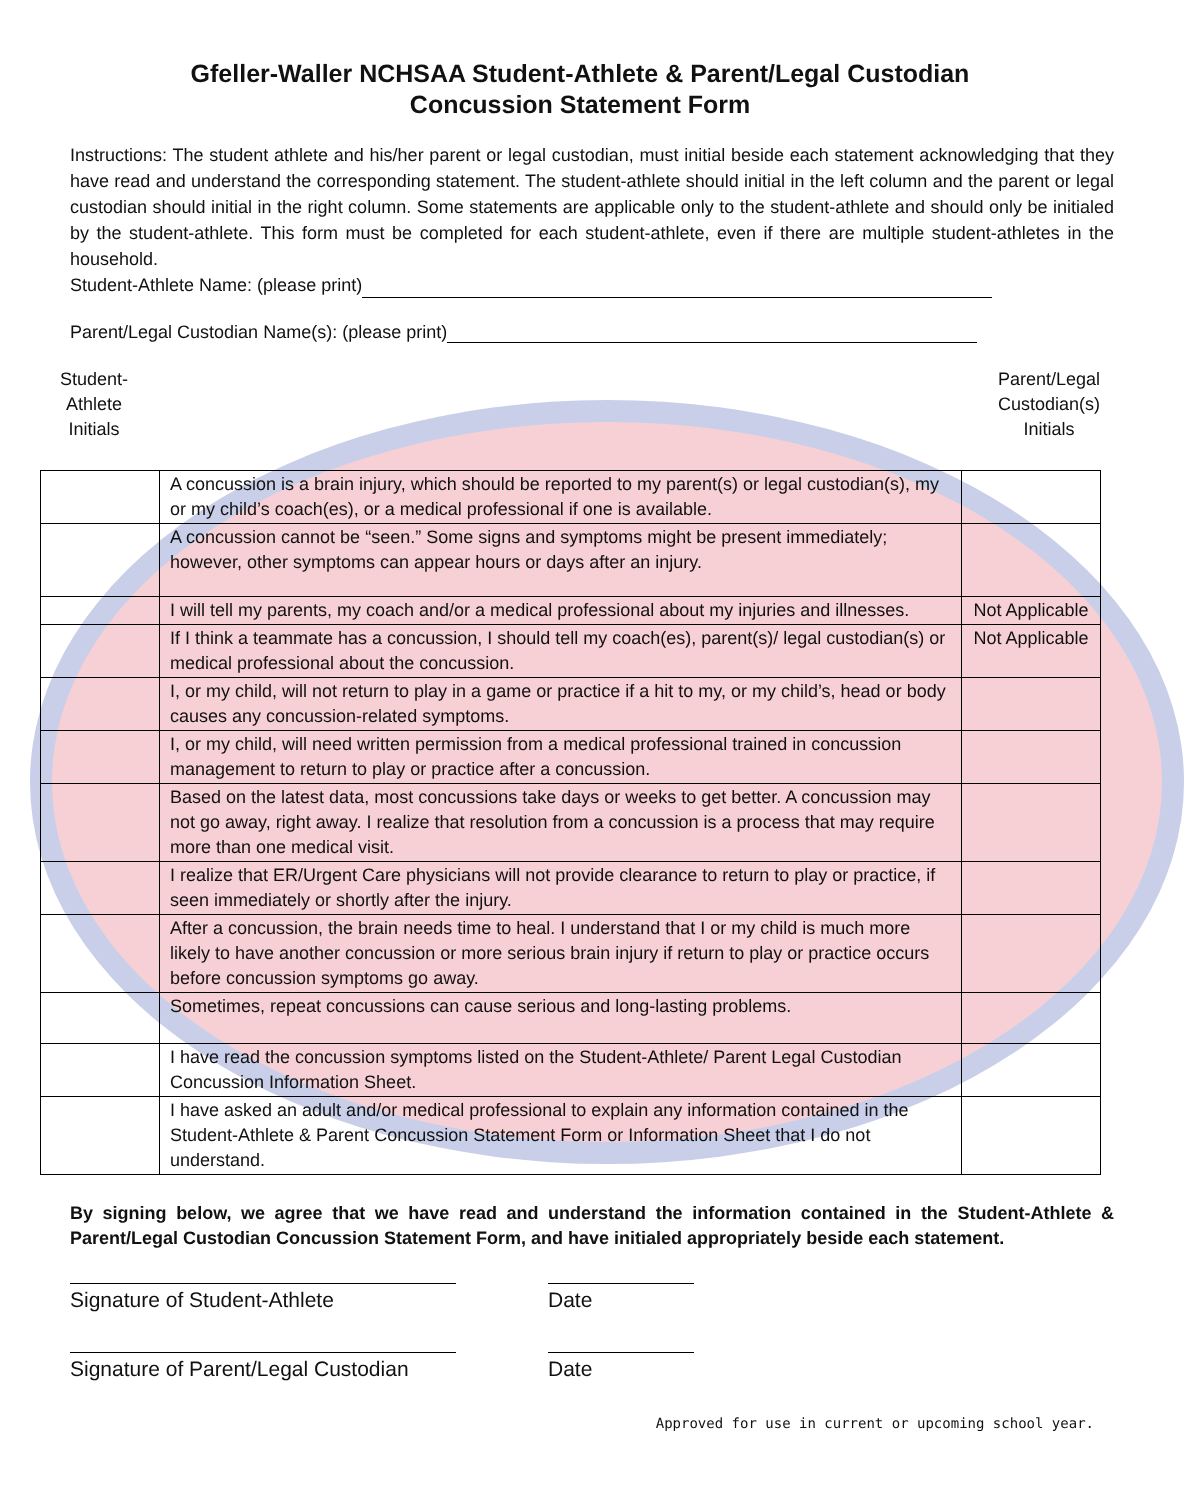Gfeller-Waller NCHSAA Student-Athlete & Parent/Legal Custodian
Concussion Statement Form
Instructions: The student athlete and his/her parent or legal custodian, must initial beside each statement acknowledging that they have read and understand the corresponding statement. The student-athlete should initial in the left column and the parent or legal custodian should initial in the right column. Some statements are applicable only to the student-athlete and should only be initialed by the student-athlete. This form must be completed for each student-athlete, even if there are multiple student-athletes in the household.
Student-Athlete Name: (please print)
Parent/Legal Custodian Name(s): (please print)
Student-
Athlete
Initials
Parent/Legal
Custodian(s)
Initials
| | A concussion is a brain injury, which should be reported to my parent(s) or legal custodian(s), my or my child’s coach(es), or a medical professional if one is available. | |
| | A concussion cannot be “seen.” Some signs and symptoms might be present immediately; however, other symptoms can appear hours or days after an injury. | |
| | I will tell my parents, my coach and/or a medical professional about my injuries and illnesses. | Not Applicable |
| | If I think a teammate has a concussion, I should tell my coach(es), parent(s)/ legal custodian(s) or medical professional about the concussion. | Not Applicable |
| | I, or my child, will not return to play in a game or practice if a hit to my, or my child’s, head or body causes any concussion-related symptoms. | |
| | I, or my child, will need written permission from a medical professional trained in concussion management to return to play or practice after a concussion. | |
| | Based on the latest data, most concussions take days or weeks to get better. A concussion may not go away, right away. I realize that resolution from a concussion is a process that may require more than one medical visit. | |
| | I realize that ER/Urgent Care physicians will not provide clearance to return to play or practice, if seen immediately or shortly after the injury. | |
| | After a concussion, the brain needs time to heal. I understand that I or my child is much more likely to have another concussion or more serious brain injury if return to play or practice occurs before concussion symptoms go away. | |
| | Sometimes, repeat concussions can cause serious and long-lasting problems. | |
| | I have read the concussion symptoms listed on the Student-Athlete/ Parent Legal Custodian Concussion Information Sheet. | |
| | I have asked an adult and/or medical professional to explain any information contained in the Student-Athlete & Parent Concussion Statement Form or Information Sheet that I do not understand. | |
By signing below, we agree that we have read and understand the information contained in the Student-Athlete & Parent/Legal Custodian Concussion Statement Form, and have initialed appropriately beside each statement.
Signature of Student-Athlete Date
Signature of Parent/Legal Custodian
Date
Approved for use in current or upcoming school year.